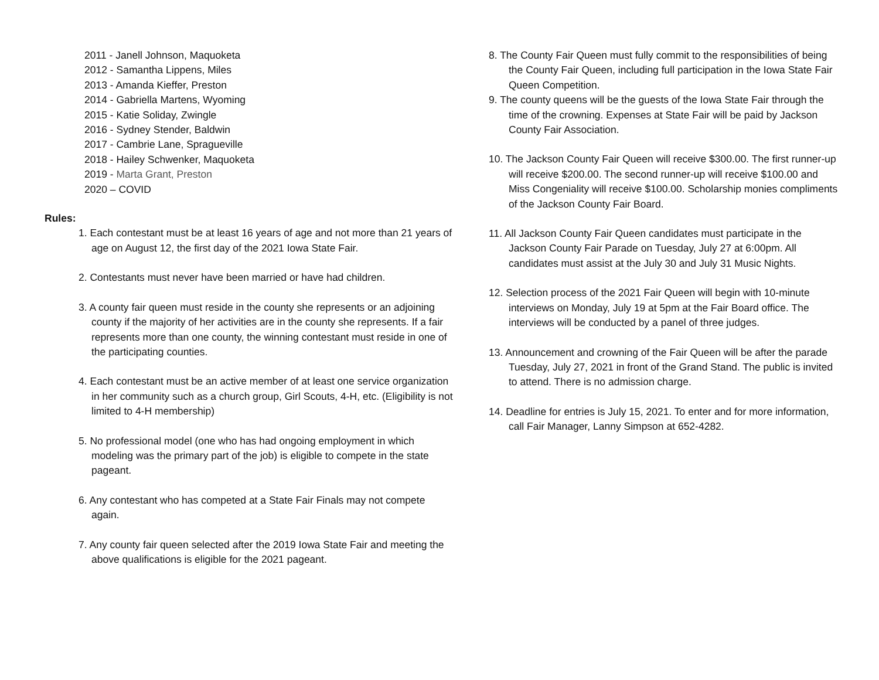2011 - Janell Johnson, Maquoketa
2012 - Samantha Lippens, Miles
2013 - Amanda Kieffer, Preston
2014 - Gabriella Martens, Wyoming
2015 - Katie Soliday, Zwingle
2016 - Sydney Stender, Baldwin
2017 - Cambrie Lane, Spragueville
2018 - Hailey Schwenker, Maquoketa
2019 - Marta Grant, Preston
2020 – COVID
Rules:
1. Each contestant must be at least 16 years of age and not more than 21 years of age on August 12, the first day of the 2021 Iowa State Fair.
2. Contestants must never have been married or have had children.
3. A county fair queen must reside in the county she represents or an adjoining county if the majority of her activities are in the county she represents. If a fair represents more than one county, the winning contestant must reside in one of the participating counties.
4. Each contestant must be an active member of at least one service organization in her community such as a church group, Girl Scouts, 4-H, etc. (Eligibility is not limited to 4-H membership)
5. No professional model (one who has had ongoing employment in which modeling was the primary part of the job) is eligible to compete in the state pageant.
6. Any contestant who has competed at a State Fair Finals may not compete again.
7. Any county fair queen selected after the 2019 Iowa State Fair and meeting the above qualifications is eligible for the 2021 pageant.
8. The County Fair Queen must fully commit to the responsibilities of being the County Fair Queen, including full participation in the Iowa State Fair Queen Competition.
9. The county queens will be the guests of the Iowa State Fair through the time of the crowning. Expenses at State Fair will be paid by Jackson County Fair Association.
10. The Jackson County Fair Queen will receive $300.00. The first runner-up will receive $200.00. The second runner-up will receive $100.00 and Miss Congeniality will receive $100.00. Scholarship monies compliments of the Jackson County Fair Board.
11. All Jackson County Fair Queen candidates must participate in the Jackson County Fair Parade on Tuesday, July 27 at 6:00pm. All candidates must assist at the July 30 and July 31 Music Nights.
12. Selection process of the 2021 Fair Queen will begin with 10-minute interviews on Monday, July 19 at 5pm at the Fair Board office. The interviews will be conducted by a panel of three judges.
13. Announcement and crowning of the Fair Queen will be after the parade Tuesday, July 27, 2021 in front of the Grand Stand. The public is invited to attend. There is no admission charge.
14. Deadline for entries is July 15, 2021. To enter and for more information, call Fair Manager, Lanny Simpson at 652-4282.